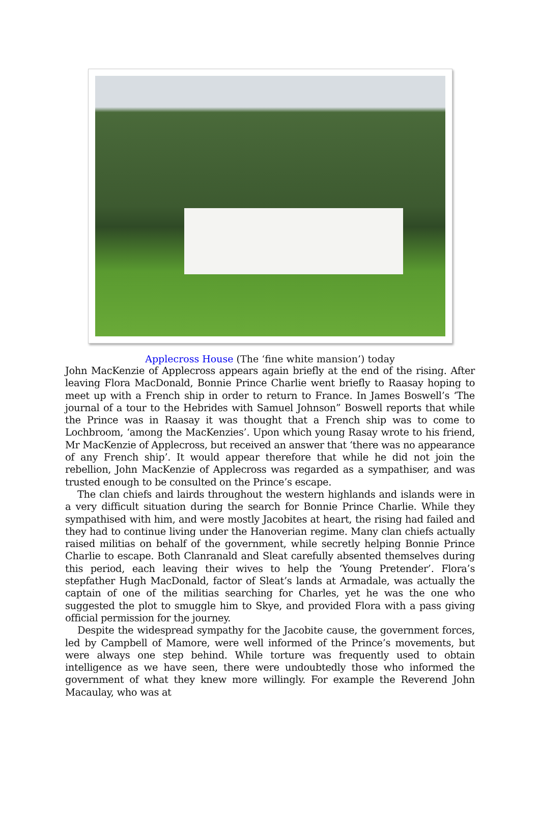Applecross House (The ‘fine white mansion’) today
John MacKenzie of Applecross appears again briefly at the end of the rising. After leaving Flora MacDonald, Bonnie Prince Charlie went briefly to Raasay hoping to meet up with a French ship in order to return to France. In James Boswell’s ‘The journal of a tour to the Hebrides with Samuel Johnson” Boswell reports that while the Prince was in Raasay it was thought that a French ship was to come to Lochbroom, ‘among the MacKenzies’. Upon which young Rasay wrote to his friend, Mr MacKenzie of Applecross, but received an answer that ‘there was no appearance of any French ship’. It would appear therefore that while he did not join the rebellion, John MacKenzie of Applecross was regarded as a sympathiser, and was trusted enough to be consulted on the Prince’s escape.
The clan chiefs and lairds throughout the western highlands and islands were in a very difficult situation during the search for Bonnie Prince Charlie. While they sympathised with him, and were mostly Jacobites at heart, the rising had failed and they had to continue living under the Hanoverian regime. Many clan chiefs actually raised militias on behalf of the government, while secretly helping Bonnie Prince Charlie to escape. Both Clanranald and Sleat carefully absented themselves during this period, each leaving their wives to help the ‘Young Pretender’. Flora’s stepfather Hugh MacDonald, factor of Sleat’s lands at Armadale, was actually the captain of one of the militias searching for Charles, yet he was the one who suggested the plot to smuggle him to Skye, and provided Flora with a pass giving official permission for the journey.
Despite the widespread sympathy for the Jacobite cause, the government forces, led by Campbell of Mamore, were well informed of the Prince’s movements, but were always one step behind. While torture was frequently used to obtain intelligence as we have seen, there were undoubtedly those who informed the government of what they knew more willingly. For example the Reverend John Macaulay, who was at